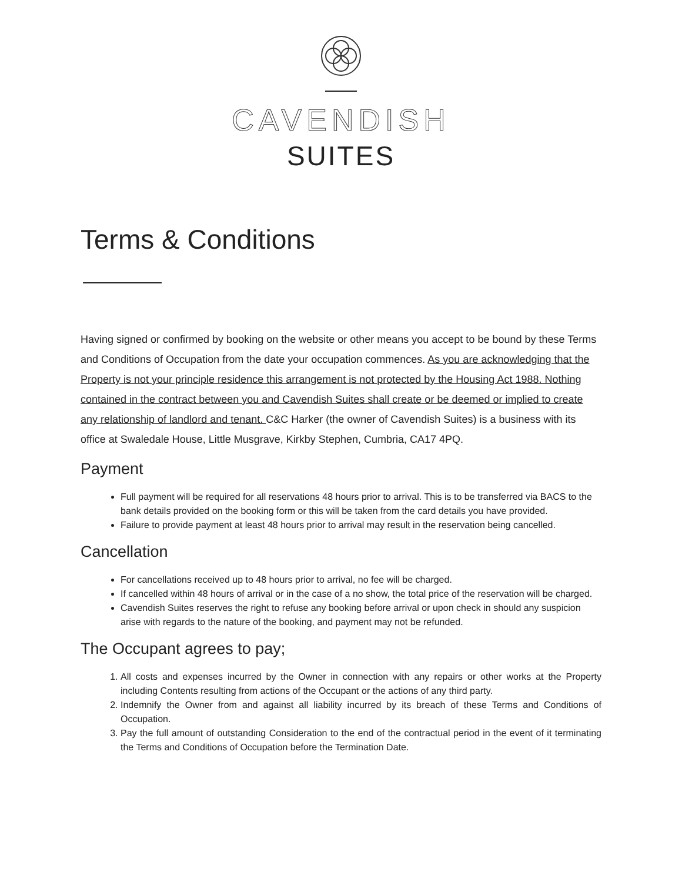CAVENDISH
SUITES
Terms & Conditions
Having signed or confirmed by booking on the website or other means you accept to be bound by these Terms and Conditions of Occupation from the date your occupation commences. As you are acknowledging that the Property is not your principle residence this arrangement is not protected by the Housing Act 1988. Nothing contained in the contract between you and Cavendish Suites shall create or be deemed or implied to create any relationship of landlord and tenant. C&C Harker (the owner of Cavendish Suites) is a business with its office at Swaledale House, Little Musgrave, Kirkby Stephen, Cumbria, CA17 4PQ.
Payment
Full payment will be required for all reservations 48 hours prior to arrival. This is to be transferred via BACS to the bank details provided on the booking form or this will be taken from the card details you have provided.
Failure to provide payment at least 48 hours prior to arrival may result in the reservation being cancelled.
Cancellation
For cancellations received up to 48 hours prior to arrival, no fee will be charged.
If cancelled within 48 hours of arrival or in the case of a no show, the total price of the reservation will be charged.
Cavendish Suites reserves the right to refuse any booking before arrival or upon check in should any suspicion arise with regards to the nature of the booking, and payment may not be refunded.
The Occupant agrees to pay;
1. All costs and expenses incurred by the Owner in connection with any repairs or other works at the Property including Contents resulting from actions of the Occupant or the actions of any third party.
2. Indemnify the Owner from and against all liability incurred by its breach of these Terms and Conditions of Occupation.
3. Pay the full amount of outstanding Consideration to the end of the contractual period in the event of it terminating the Terms and Conditions of Occupation before the Termination Date.